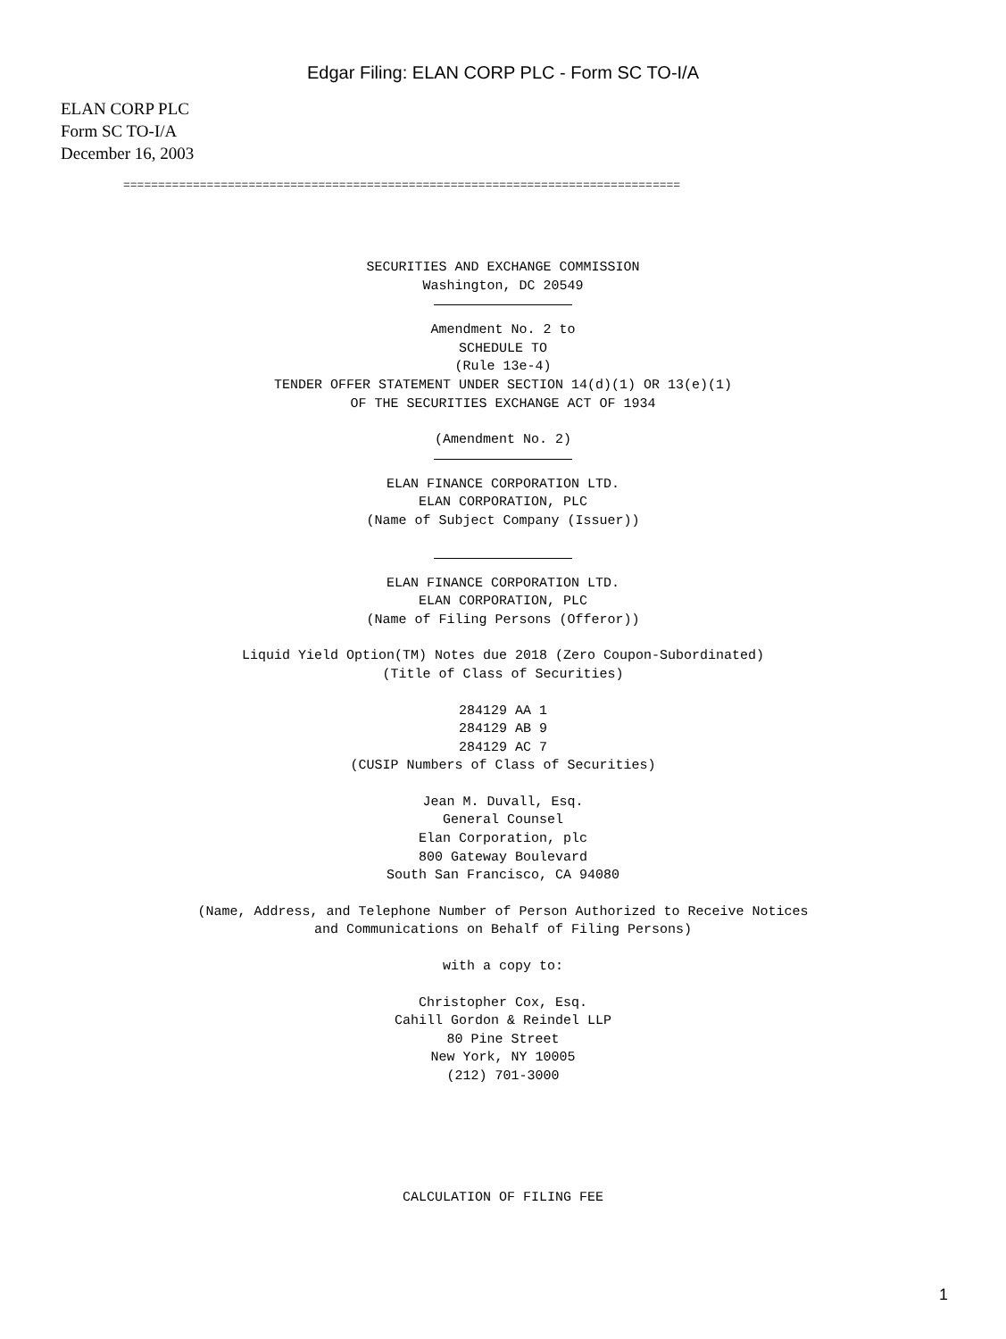Edgar Filing: ELAN CORP PLC - Form SC TO-I/A
ELAN CORP PLC
Form SC TO-I/A
December 16, 2003
================================================================================
SECURITIES AND EXCHANGE COMMISSION
Washington, DC 20549
Amendment No. 2 to
SCHEDULE TO
(Rule 13e-4)
TENDER OFFER STATEMENT UNDER SECTION 14(d)(1) OR 13(e)(1)
OF THE SECURITIES EXCHANGE ACT OF 1934
(Amendment No. 2)
ELAN FINANCE CORPORATION LTD.
ELAN CORPORATION, PLC
(Name of Subject Company (Issuer))
ELAN FINANCE CORPORATION LTD.
ELAN CORPORATION, PLC
(Name of Filing Persons (Offeror))
Liquid Yield Option(TM) Notes due 2018 (Zero Coupon-Subordinated)
(Title of Class of Securities)
284129 AA 1
284129 AB 9
284129 AC 7
(CUSIP Numbers of Class of Securities)
Jean M. Duvall, Esq.
General Counsel
Elan Corporation, plc
800 Gateway Boulevard
South San Francisco, CA 94080
(Name, Address, and Telephone Number of Person Authorized to Receive Notices
and Communications on Behalf of Filing Persons)
with a copy to:
Christopher Cox, Esq.
Cahill Gordon & Reindel LLP
80 Pine Street
New York, NY 10005
(212) 701-3000
CALCULATION OF FILING FEE
1